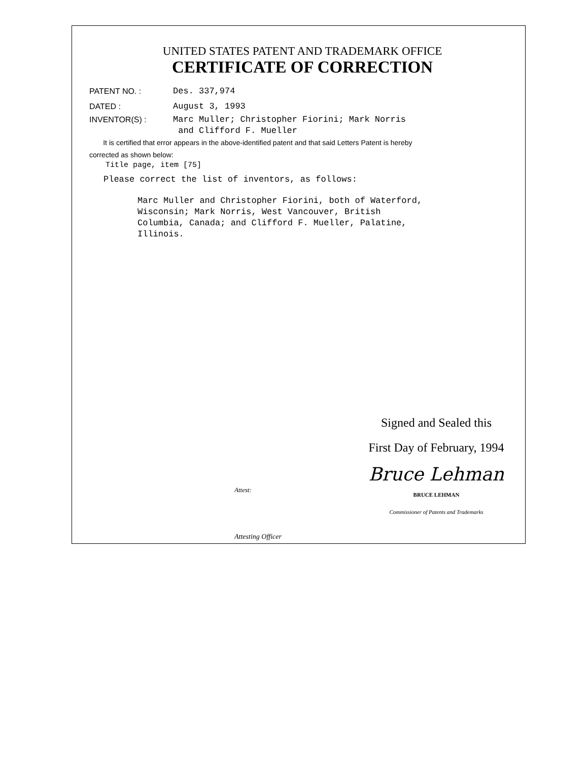UNITED STATES PATENT AND TRADEMARK OFFICE
CERTIFICATE OF CORRECTION
PATENT NO. : Des. 337,974
DATED : August 3, 1993
INVENTOR(S) : Marc Muller; Christopher Fiorini; Mark Norris
and Clifford F. Mueller
It is certified that error appears in the above-identified patent and that said Letters Patent is hereby
corrected as shown below:
Title page, item [75]
Please correct the list of inventors, as follows:
Marc Muller and Christopher Fiorini, both of Waterford,
Wisconsin; Mark Norris, West Vancouver, British
Columbia, Canada; and Clifford F. Mueller, Palatine,
Illinois.
Signed and Sealed this
First Day of February, 1994
Bruce Lehman
BRUCE LEHMAN
Commissioner of Patents and Trademarks
Attest:
Attesting Officer